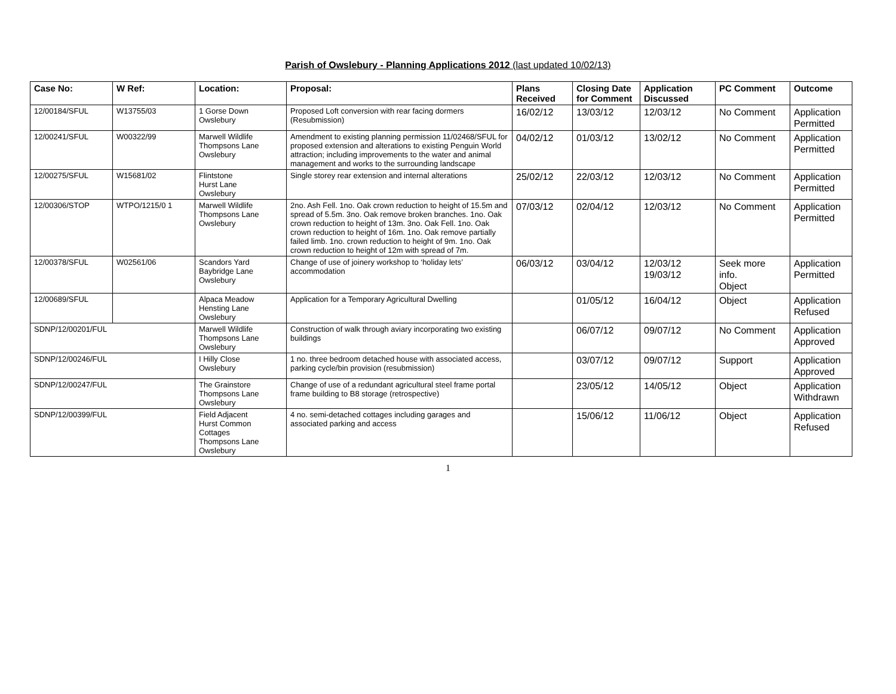Parish of Owslebury - Planning Applications 2012 (last updated 10/02/13)
| Case No: | W Ref: | Location: | Proposal: | Plans Received | Closing Date for Comment | Application Discussed | PC Comment | Outcome |
| --- | --- | --- | --- | --- | --- | --- | --- | --- |
| 12/00184/SFUL | W13755/03 | 1 Gorse Down Owslebury | Proposed Loft conversion with rear facing dormers (Resubmission) | 16/02/12 | 13/03/12 | 12/03/12 | No Comment | Application Permitted |
| 12/00241/SFUL | W00322/99 | Marwell Wildlife Thompsons Lane Owslebury | Amendment to existing planning permission 11/02468/SFUL for proposed extension and alterations to existing Penguin World attraction; including improvements to the water and animal management and works to the surrounding landscape | 04/02/12 | 01/03/12 | 13/02/12 | No Comment | Application Permitted |
| 12/00275/SFUL | W15681/02 | Flintstone Hurst Lane Owslebury | Single storey rear extension and internal alterations | 25/02/12 | 22/03/12 | 12/03/12 | No Comment | Application Permitted |
| 12/00306/STOP | WTPO/1215/0 1 | Marwell Wildlife Thompsons Lane Owslebury | 2no. Ash Fell. 1no. Oak crown reduction to height of 15.5m and spread of 5.5m. 3no. Oak remove broken branches. 1no. Oak crown reduction to height of 13m. 3no. Oak Fell. 1no. Oak crown reduction to height of 16m. 1no. Oak remove partially failed limb. 1no. crown reduction to height of 9m. 1no. Oak crown reduction to height of 12m with spread of 7m. | 07/03/12 | 02/04/12 | 12/03/12 | No Comment | Application Permitted |
| 12/00378/SFUL | W02561/06 | Scandors Yard Baybridge Lane Owslebury | Change of use of joinery workshop to ‘holiday lets’ accommodation | 06/03/12 | 03/04/12 | 12/03/12 19/03/12 | Seek more info. Object | Application Permitted |
| 12/00689/SFUL | | Alpaca Meadow Hensting Lane Owslebury | Application for a Temporary Agricultural Dwelling | | 01/05/12 | 16/04/12 | Object | Application Refused |
| SDNP/12/00201/FUL | | Marwell Wildlife Thompsons Lane Owslebury | Construction of walk through aviary incorporating two existing buildings | | 06/07/12 | 09/07/12 | No Comment | Application Approved |
| SDNP/12/00246/FUL | | I Hilly Close Owslebury | 1 no. three bedroom detached house with associated access, parking cycle/bin provision (resubmission) | | 03/07/12 | 09/07/12 | Support | Application Approved |
| SDNP/12/00247/FUL | | The Grainstore Thompsons Lane Owslebury | Change of use of a redundant agricultural steel frame portal frame building to B8 storage (retrospective) | | 23/05/12 | 14/05/12 | Object | Application Withdrawn |
| SDNP/12/00399/FUL | | Field Adjacent Hurst Common Cottages Thompsons Lane Owslebury | 4 no. semi-detached cottages including garages and associated parking and access | | 15/06/12 | 11/06/12 | Object | Application Refused |
1